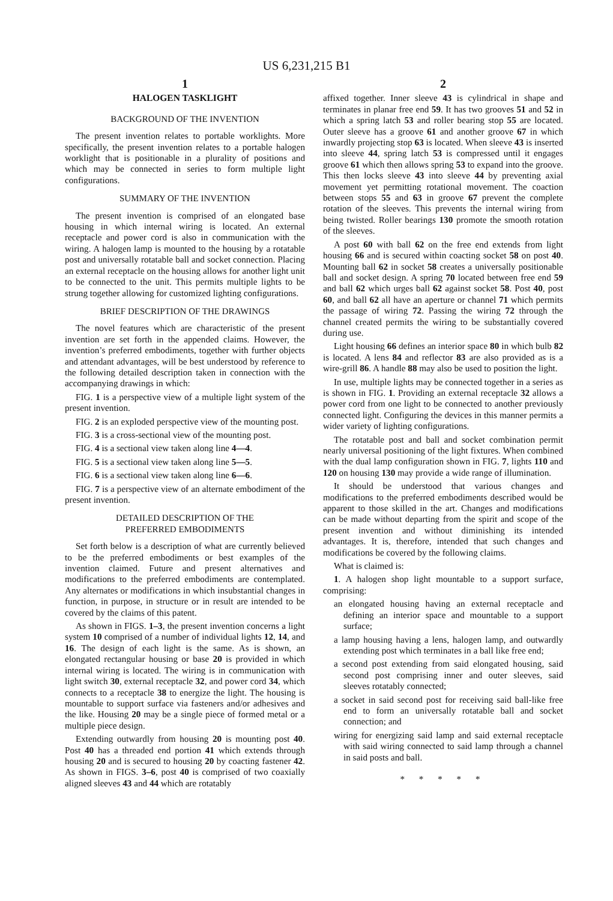US 6,231,215 B1
1
HALOGEN TASKLIGHT
BACKGROUND OF THE INVENTION
The present invention relates to portable worklights. More specifically, the present invention relates to a portable halogen worklight that is positionable in a plurality of positions and which may be connected in series to form multiple light configurations.
SUMMARY OF THE INVENTION
The present invention is comprised of an elongated base housing in which internal wiring is located. An external receptacle and power cord is also in communication with the wiring. A halogen lamp is mounted to the housing by a rotatable post and universally rotatable ball and socket connection. Placing an external receptacle on the housing allows for another light unit to be connected to the unit. This permits multiple lights to be strung together allowing for customized lighting configurations.
BRIEF DESCRIPTION OF THE DRAWINGS
The novel features which are characteristic of the present invention are set forth in the appended claims. However, the invention’s preferred embodiments, together with further objects and attendant advantages, will be best understood by reference to the following detailed description taken in connection with the accompanying drawings in which:
FIG. 1 is a perspective view of a multiple light system of the present invention.
FIG. 2 is an exploded perspective view of the mounting post.
FIG. 3 is a cross-sectional view of the mounting post.
FIG. 4 is a sectional view taken along line 4—4.
FIG. 5 is a sectional view taken along line 5—5.
FIG. 6 is a sectional view taken along line 6—6.
FIG. 7 is a perspective view of an alternate embodiment of the present invention.
DETAILED DESCRIPTION OF THE
PREFERRED EMBODIMENTS
Set forth below is a description of what are currently believed to be the preferred embodiments or best examples of the invention claimed. Future and present alternatives and modifications to the preferred embodiments are contemplated. Any alternates or modifications in which insubstantial changes in function, in purpose, in structure or in result are intended to be covered by the claims of this patent.
As shown in FIGS. 1–3, the present invention concerns a light system 10 comprised of a number of individual lights 12, 14, and 16. The design of each light is the same. As is shown, an elongated rectangular housing or base 20 is provided in which internal wiring is located. The wiring is in communication with light switch 30, external receptacle 32, and power cord 34, which connects to a receptacle 38 to energize the light. The housing is mountable to support surface via fasteners and/or adhesives and the like. Housing 20 may be a single piece of formed metal or a multiple piece design.
Extending outwardly from housing 20 is mounting post 40. Post 40 has a threaded end portion 41 which extends through housing 20 and is secured to housing 20 by coacting fastener 42. As shown in FIGS. 3–6, post 40 is comprised of two coaxially aligned sleeves 43 and 44 which are rotatably
2
affixed together. Inner sleeve 43 is cylindrical in shape and terminates in planar free end 59. It has two grooves 51 and 52 in which a spring latch 53 and roller bearing stop 55 are located. Outer sleeve has a groove 61 and another groove 67 in which inwardly projecting stop 63 is located. When sleeve 43 is inserted into sleeve 44, spring latch 53 is compressed until it engages groove 61 which then allows spring 53 to expand into the groove. This then locks sleeve 43 into sleeve 44 by preventing axial movement yet permitting rotational movement. The coaction between stops 55 and 63 in groove 67 prevent the complete rotation of the sleeves. This prevents the internal wiring from being twisted. Roller bearings 130 promote the smooth rotation of the sleeves.
A post 60 with ball 62 on the free end extends from light housing 66 and is secured within coacting socket 58 on post 40. Mounting ball 62 in socket 58 creates a universally positionable ball and socket design. A spring 70 located between free end 59 and ball 62 which urges ball 62 against socket 58. Post 40, post 60, and ball 62 all have an aperture or channel 71 which permits the passage of wiring 72. Passing the wiring 72 through the channel created permits the wiring to be substantially covered during use.
Light housing 66 defines an interior space 80 in which bulb 82 is located. A lens 84 and reflector 83 are also provided as is a wire-grill 86. A handle 88 may also be used to position the light.
In use, multiple lights may be connected together in a series as is shown in FIG. 1. Providing an external receptacle 32 allows a power cord from one light to be connected to another previously connected light. Configuring the devices in this manner permits a wider variety of lighting configurations.
The rotatable post and ball and socket combination permit nearly universal positioning of the light fixtures. When combined with the dual lamp configuration shown in FIG. 7, lights 110 and 120 on housing 130 may provide a wide range of illumination.
It should be understood that various changes and modifications to the preferred embodiments described would be apparent to those skilled in the art. Changes and modifications can be made without departing from the spirit and scope of the present invention and without diminishing its intended advantages. It is, therefore, intended that such changes and modifications be covered by the following claims.
What is claimed is:
1. A halogen shop light mountable to a support surface, comprising:
an elongated housing having an external receptacle and defining an interior space and mountable to a support surface;
a lamp housing having a lens, halogen lamp, and outwardly extending post which terminates in a ball like free end;
a second post extending from said elongated housing, said second post comprising inner and outer sleeves, said sleeves rotatably connected;
a socket in said second post for receiving said ball-like free end to form an universally rotatable ball and socket connection; and
wiring for energizing said lamp and said external receptacle with said wiring connected to said lamp through a channel in said posts and ball.
* * * * *